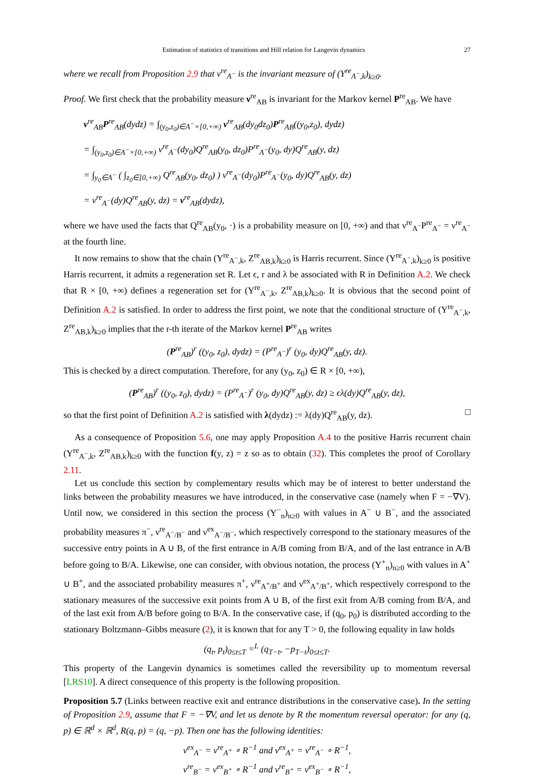Estimation of statistics of transitions and Hill relation for Langevin dynamics 27
where we recall from Proposition 2.9 that ν<sup>re</sup><sub>A<sup>−</sup></sub> is the invariant measure of (Y<sup>re</sup><sub>A<sup>−</sup>,k</sub>)<sub>k≥0</sub>.
Proof. We first check that the probability measure ν<sup>re</sup><sub>AB</sub> is invariant for the Markov kernel P<sup>re</sup><sub>AB</sub>. We have
ν<sup>re</sup><sub>AB</sub>P<sup>re</sup><sub>AB</sub>(dydz) = ∫<sub>(y<sub>0</sub>,z<sub>0</sub>)∈A<sup>−</sup>×[0,+∞)</sub> ν<sup>re</sup><sub>AB</sub>(dy<sub>0</sub>dz<sub>0</sub>)P<sup>re</sup><sub>AB</sub>((y<sub>0</sub>,z<sub>0</sub>), dydz)
= ∫<sub>(y<sub>0</sub>,z<sub>0</sub>)∈A<sup>−</sup>×[0,+∞)</sub> ν<sup>re</sup><sub>A<sup>−</sup></sub>(dy<sub>0</sub>)Q<sup>re</sup><sub>AB</sub>(y<sub>0</sub>, dz<sub>0</sub>)P<sup>re</sup><sub>A<sup>−</sup></sub>(y<sub>0</sub>, dy)Q<sup>re</sup><sub>AB</sub>(y, dz)
= ∫<sub>y<sub>0</sub>∈A<sup>−</sup></sub> ( ∫<sub>z<sub>0</sub>∈[0,+∞)</sub> Q<sup>re</sup><sub>AB</sub>(y<sub>0</sub>, dz<sub>0</sub>) ) ν<sup>re</sup><sub>A<sup>−</sup></sub>(dy<sub>0</sub>)P<sup>re</sup><sub>A<sup>−</sup></sub>(y<sub>0</sub>, dy)Q<sup>re</sup><sub>AB</sub>(y, dz)
= ν<sup>re</sup><sub>A<sup>−</sup></sub>(dy)Q<sup>re</sup><sub>AB</sub>(y, dz) = ν<sup>re</sup><sub>AB</sub>(dydz),
where we have used the facts that Q<sup>re</sup><sub>AB</sub>(y<sub>0</sub>, ·) is a probability measure on [0, +∞) and that ν<sup>re</sup><sub>A<sup>−</sup></sub>P<sup>re</sup><sub>A<sup>−</sup></sub> = ν<sup>re</sup><sub>A<sup>−</sup></sub> at the fourth line.
It now remains to show that the chain (Y<sup>re</sup><sub>A<sup>−</sup>,k</sub>, Z<sup>re</sup><sub>AB,k</sub>)<sub>k≥0</sub> is Harris recurrent. Since (Y<sup>re</sup><sub>A<sup>−</sup>,k</sub>)<sub>k≥0</sub> is positive Harris recurrent, it admits a regeneration set R. Let ϵ, r and λ be associated with R in Definition A.2. We check that R × [0, +∞) defines a regeneration set for (Y<sup>re</sup><sub>A<sup>−</sup>,k</sub>, Z<sup>re</sup><sub>AB,k</sub>)<sub>k≥0</sub>. It is obvious that the second point of Definition A.2 is satisfied. In order to address the first point, we note that the conditional structure of (Y<sup>re</sup><sub>A<sup>−</sup>,k</sub>, Z<sup>re</sup><sub>AB,k</sub>)<sub>k≥0</sub> implies that the r-th iterate of the Markov kernel P<sup>re</sup><sub>AB</sub> writes
(P<sup>re</sup><sub>AB</sub>)<sup>r</sup> ((y<sub>0</sub>, z<sub>0</sub>), dydz) = (P<sup>re</sup><sub>A<sup>−</sup></sub>)<sup>r</sup> (y<sub>0</sub>, dy)Q<sup>re</sup><sub>AB</sub>(y, dz).
This is checked by a direct computation. Therefore, for any (y<sub>0</sub>, z<sub>0</sub>) ∈ R × [0, +∞),
(P<sup>re</sup><sub>AB</sub>)<sup>r</sup> ((y<sub>0</sub>, z<sub>0</sub>), dydz) = (P<sup>re</sup><sub>A<sup>−</sup></sub>)<sup>r</sup> (y<sub>0</sub>, dy)Q<sup>re</sup><sub>AB</sub>(y, dz) ≥ ϵλ(dy)Q<sup>re</sup><sub>AB</sub>(y, dz),
so that the first point of Definition A.2 is satisfied with λ(dydz) := λ(dy)Q<sup>re</sup><sub>AB</sub>(y, dz). □
As a consequence of Proposition 5.6, one may apply Proposition A.4 to the positive Harris recurrent chain (Y<sup>re</sup><sub>A<sup>−</sup>,k</sub>, Z<sup>re</sup><sub>AB,k</sub>)<sub>k≥0</sub> with the function f(y, z) = z so as to obtain (32). This completes the proof of Corollary 2.11.
Let us conclude this section by complementary results which may be of interest to better understand the links between the probability measures we have introduced, in the conservative case (namely when F = −∇V). Until now, we considered in this section the process (Y<sup>−</sup><sub>n</sub>)<sub>n≥0</sub> with values in A<sup>−</sup> ∪ B<sup>−</sup>, and the associated probability measures π<sup>−</sup>, ν<sup>re</sup><sub>A<sup>−</sup>/B<sup>−</sup></sub> and ν<sup>ex</sup><sub>A<sup>−</sup>/B<sup>−</sup></sub>, which respectively correspond to the stationary measures of the successive entry points in A ∪ B, of the first entrance in A/B coming from B/A, and of the last entrance in A/B before going to B/A. Likewise, one can consider, with obvious notation, the process (Y<sup>+</sup><sub>n</sub>)<sub>n≥0</sub> with values in A<sup>+</sup> ∪ B<sup>+</sup>, and the associated probability measures π<sup>+</sup>, ν<sup>re</sup><sub>A<sup>+</sup>/B<sup>+</sup></sub> and ν<sup>ex</sup><sub>A<sup>+</sup>/B<sup>+</sup></sub>, which respectively correspond to the stationary measures of the successive exit points from A ∪ B, of the first exit from A/B coming from B/A, and of the last exit from A/B before going to B/A. In the conservative case, if (q<sub>0</sub>, p<sub>0</sub>) is distributed according to the stationary Boltzmann–Gibbs measure (2), it is known that for any T > 0, the following equality in law holds
(q<sub>t</sub>, p<sub>t</sub>)<sub>0≤t≤T</sub> =<sup>L</sup> (q<sub>T−t</sub>, −p<sub>T−t</sub>)<sub>0≤t≤T</sub>.
This property of the Langevin dynamics is sometimes called the reversibility up to momentum reversal [LRS10]. A direct consequence of this property is the following proposition.
Proposition 5.7 (Links between reactive exit and entrance distributions in the conservative case). In the setting of Proposition 2.9, assume that F = −∇V, and let us denote by R the momentum reversal operator: for any (q, p) ∈ ℝ<sup>d</sup> × ℝ<sup>d</sup>, R(q, p) = (q, −p). Then one has the following identities:
ν<sup>ex</sup><sub>A<sup>−</sup></sub> = ν<sup>re</sup><sub>A<sup>+</sup></sub> ∘ R<sup>−1</sup> and ν<sup>ex</sup><sub>A<sup>+</sup></sub> = ν<sup>re</sup><sub>A<sup>−</sup></sub> ∘ R<sup>−1</sup>,
ν<sup>re</sup><sub>B<sup>−</sup></sub> = ν<sup>ex</sup><sub>B<sup>+</sup></sub> ∘ R<sup>−1</sup> and ν<sup>re</sup><sub>B<sup>+</sup></sub> = ν<sup>ex</sup><sub>B<sup>−</sup></sub> ∘ R<sup>−1</sup>,